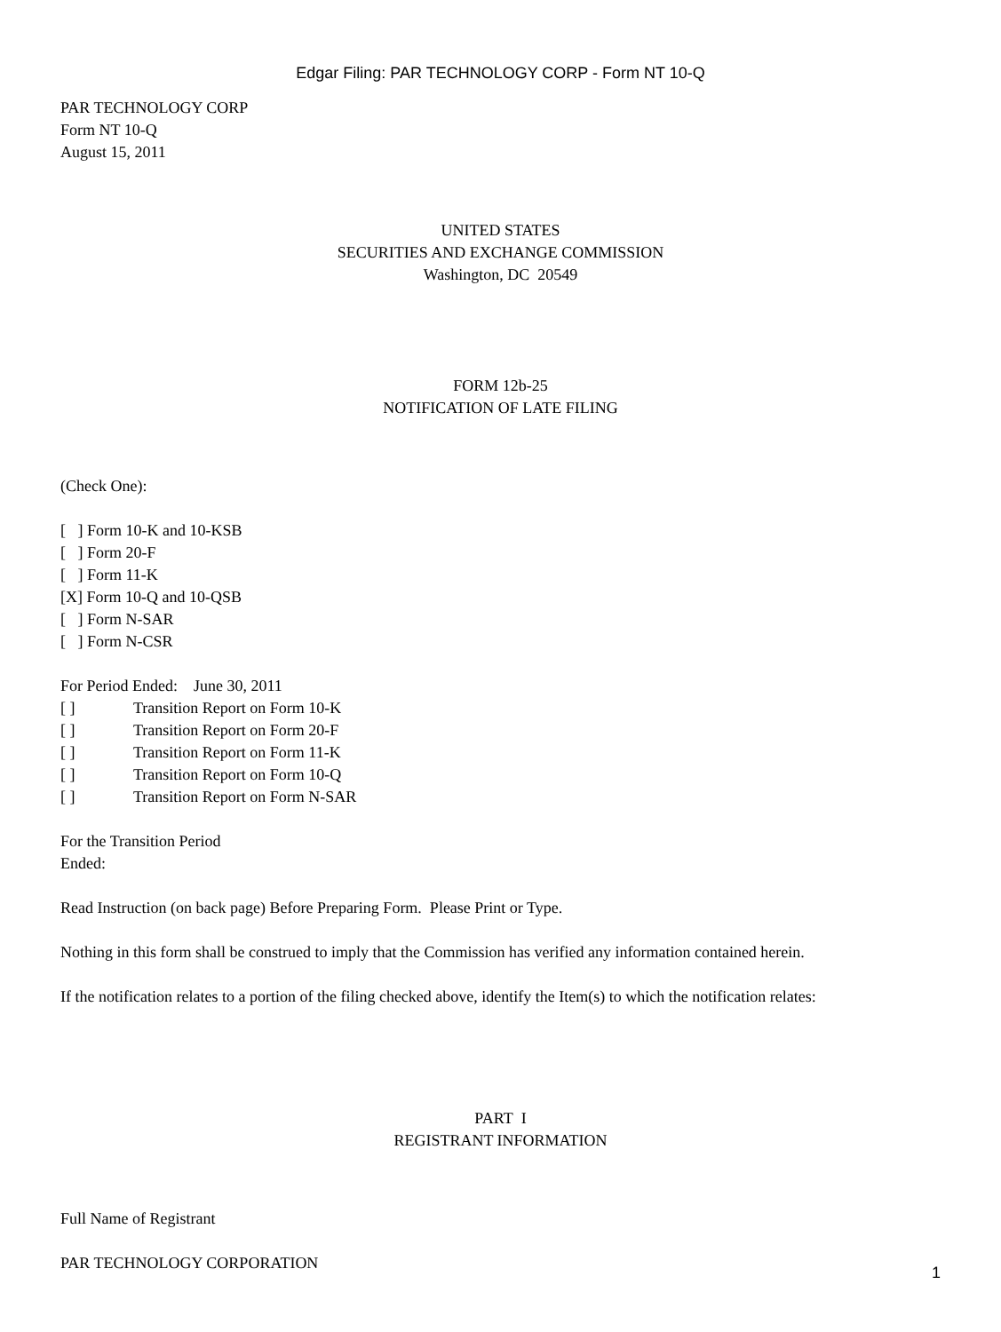Edgar Filing: PAR TECHNOLOGY CORP - Form NT 10-Q
PAR TECHNOLOGY CORP
Form NT 10-Q
August 15, 2011
UNITED STATES
SECURITIES AND EXCHANGE COMMISSION
Washington, DC 20549
FORM 12b-25
NOTIFICATION OF LATE FILING
(Check One):
[ ] Form 10-K and 10-KSB
[ ] Form 20-F
[ ] Form 11-K
[X] Form 10-Q and 10-QSB
[ ] Form N-SAR
[ ] Form N-CSR
For Period Ended: June 30, 2011
[ ] Transition Report on Form 10-K
[ ] Transition Report on Form 20-F
[ ] Transition Report on Form 11-K
[ ] Transition Report on Form 10-Q
[ ] Transition Report on Form N-SAR
For the Transition Period
Ended:
Read Instruction (on back page) Before Preparing Form. Please Print or Type.
Nothing in this form shall be construed to imply that the Commission has verified any information contained herein.
If the notification relates to a portion of the filing checked above, identify the Item(s) to which the notification relates:
PART I
REGISTRANT INFORMATION
Full Name of Registrant
PAR TECHNOLOGY CORPORATION
1